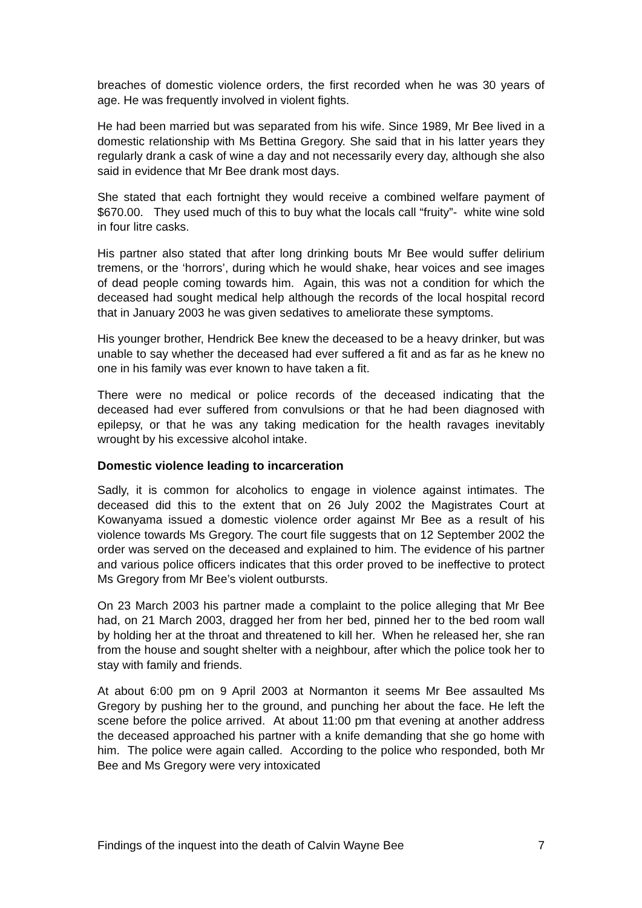breaches of domestic violence orders, the first recorded when he was 30 years of age. He was frequently involved in violent fights.
He had been married but was separated from his wife. Since 1989, Mr Bee lived in a domestic relationship with Ms Bettina Gregory. She said that in his latter years they regularly drank a cask of wine a day and not necessarily every day, although she also said in evidence that Mr Bee drank most days.
She stated that each fortnight they would receive a combined welfare payment of $670.00. They used much of this to buy what the locals call “fruity”- white wine sold in four litre casks.
His partner also stated that after long drinking bouts Mr Bee would suffer delirium tremens, or the ‘horrors’, during which he would shake, hear voices and see images of dead people coming towards him. Again, this was not a condition for which the deceased had sought medical help although the records of the local hospital record that in January 2003 he was given sedatives to ameliorate these symptoms.
His younger brother, Hendrick Bee knew the deceased to be a heavy drinker, but was unable to say whether the deceased had ever suffered a fit and as far as he knew no one in his family was ever known to have taken a fit.
There were no medical or police records of the deceased indicating that the deceased had ever suffered from convulsions or that he had been diagnosed with epilepsy, or that he was any taking medication for the health ravages inevitably wrought by his excessive alcohol intake.
Domestic violence leading to incarceration
Sadly, it is common for alcoholics to engage in violence against intimates. The deceased did this to the extent that on 26 July 2002 the Magistrates Court at Kowanyama issued a domestic violence order against Mr Bee as a result of his violence towards Ms Gregory. The court file suggests that on 12 September 2002 the order was served on the deceased and explained to him. The evidence of his partner and various police officers indicates that this order proved to be ineffective to protect Ms Gregory from Mr Bee’s violent outbursts.
On 23 March 2003 his partner made a complaint to the police alleging that Mr Bee had, on 21 March 2003, dragged her from her bed, pinned her to the bed room wall by holding her at the throat and threatened to kill her. When he released her, she ran from the house and sought shelter with a neighbour, after which the police took her to stay with family and friends.
At about 6:00 pm on 9 April 2003 at Normanton it seems Mr Bee assaulted Ms Gregory by pushing her to the ground, and punching her about the face. He left the scene before the police arrived. At about 11:00 pm that evening at another address the deceased approached his partner with a knife demanding that she go home with him. The police were again called. According to the police who responded, both Mr Bee and Ms Gregory were very intoxicated
Findings of the inquest into the death of Calvin Wayne Bee 7